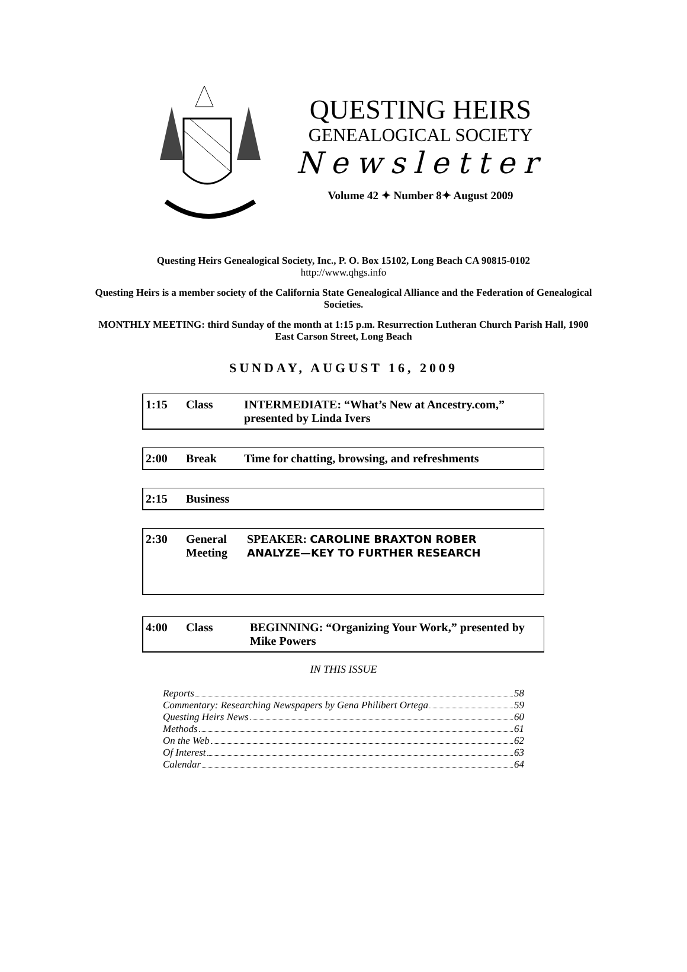QUESTING HEIRS
GENEALOGICAL SOCIETY
Newsletter
Volume 42 ✦ Number 8✦ August 2009
Questing Heirs Genealogical Society, Inc., P. O. Box 15102, Long Beach CA 90815-0102
http://www.qhgs.info
Questing Heirs is a member society of the California State Genealogical Alliance and the Federation of Genealogical Societies.
MONTHLY MEETING: third Sunday of the month at 1:15 p.m. Resurrection Lutheran Church Parish Hall, 1900 East Carson Street, Long Beach
SUNDAY, AUGUST 16, 2009
| 1:15 | Class | INTERMEDIATE: “What’s New at Ancestry.com,” presented by Linda Ivers |
| 2:00 | Break | Time for chatting, browsing, and refreshments |
| 2:15 | Business |
| 2:30 | General Meeting | SPEAKER: CAROLINE BRAXTON ROBER ANALYZE—KEY TO FURTHER RESEARCH |
| 4:00 | Class | BEGINNING: “Organizing Your Work,” presented by Mike Powers |
IN THIS ISSUE
Reports 58
Commentary: Researching Newspapers by Gena Philibert Ortega 59
Questing Heirs News 60
Methods 61
On the Web 62
Of Interest 63
Calendar 64